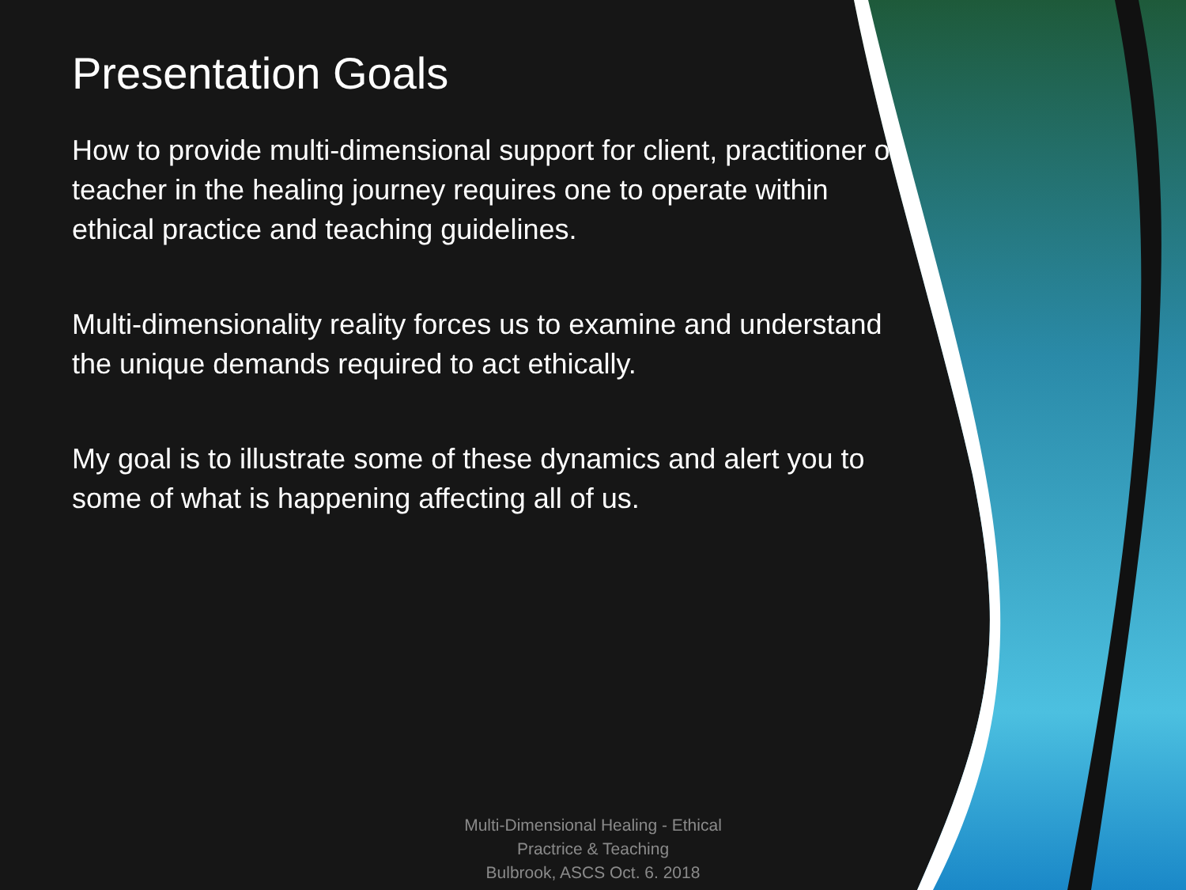Presentation Goals
How to provide multi-dimensional support for client, practitioner or teacher in the healing journey requires one to operate within ethical practice and teaching guidelines.
Multi-dimensionality reality forces us to examine and understand the unique demands required to act ethically.
My goal is to illustrate some of these dynamics and alert you to some of what is happening affecting all of us.
Multi-Dimensional Healing - Ethical Practrice & Teaching
Bulbrook, ASCS Oct. 6. 2018